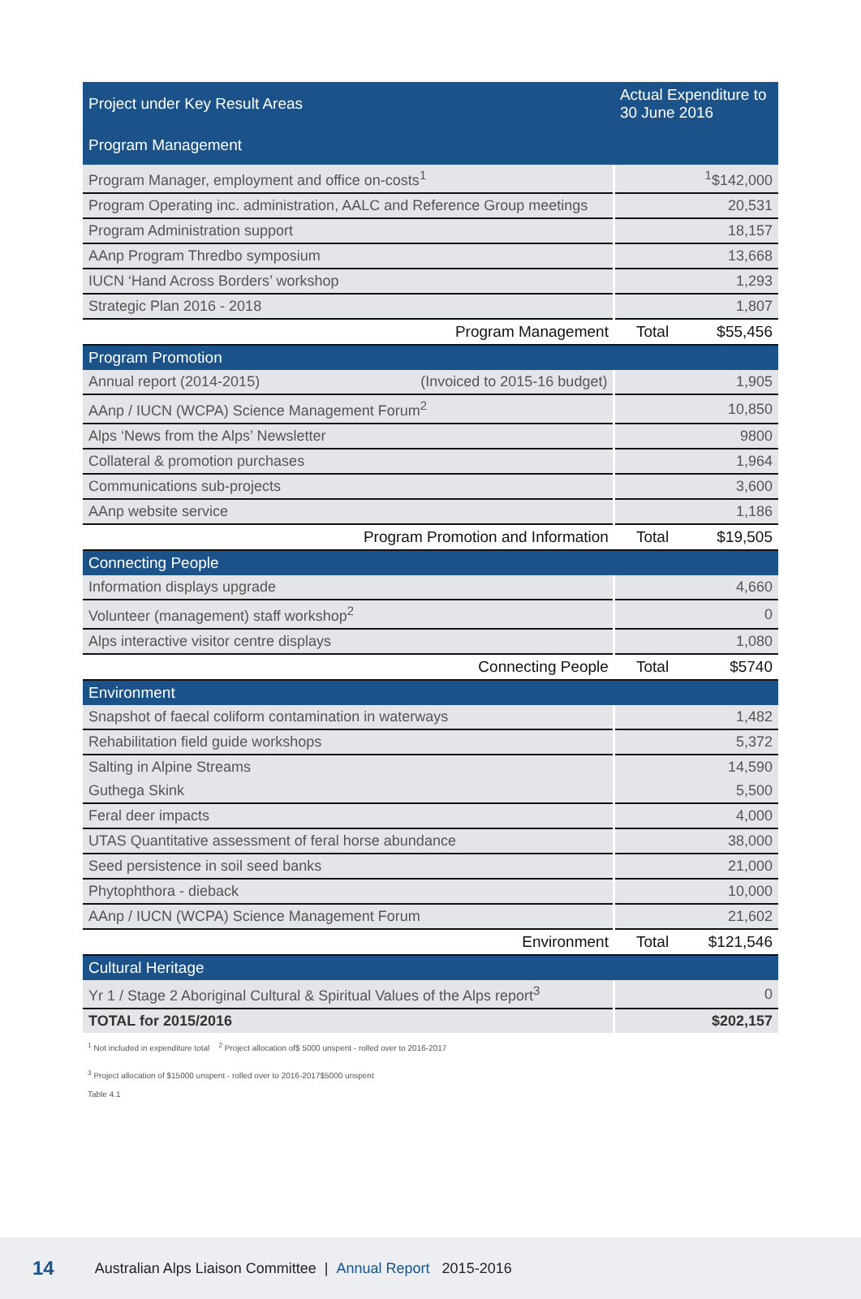| Project under Key Result Areas | Actual Expenditure to 30 June 2016 | |
| --- | --- | --- |
| Program Management | | |
| Program Manager, employment and office on-costs<sup>1</sup> | <sup>1</sup>$142,000 | |
| Program Operating inc. administration, AALC and Reference Group meetings | 20,531 | |
| Program Administration support | 18,157 | |
| AAnp Program Thredbo symposium | 13,668 | |
| IUCN ‘Hand Across Borders’ workshop | 1,293 | |
| Strategic Plan 2016 - 2018 | 1,807 | |
| Program Management | Total | $55,456 |
| Program Promotion | | |
| Annual report (2014-2015) (Invoiced to 2015-16 budget) | 1,905 | |
| AAnp / IUCN (WCPA) Science Management Forum<sup>2</sup> | 10,850 | |
| Alps ‘News from the Alps’ Newsletter | 9800 | |
| Collateral & promotion purchases | 1,964 | |
| Communications sub-projects | 3,600 | |
| AAnp website service | 1,186 | |
| Program Promotion and Information | Total | $19,505 |
| Connecting People | | |
| Information displays upgrade | 4,660 | |
| Volunteer (management) staff workshop<sup>2</sup> | 0 | |
| Alps interactive visitor centre displays | 1,080 | |
| Connecting People | Total | $5740 |
| Environment | | |
| Snapshot of faecal coliform contamination in waterways | 1,482 | |
| Rehabilitation field guide workshops | 5,372 | |
| Salting in Alpine Streams | 14,590 | |
| Guthega Skink | 5,500 | |
| Feral deer impacts | 4,000 | |
| UTAS Quantitative assessment of feral horse abundance | 38,000 | |
| Seed persistence in soil seed banks | 21,000 | |
| Phytophthora - dieback | 10,000 | |
| AAnp / IUCN (WCPA) Science Management Forum | 21,602 | |
| Environment | Total | $121,546 |
| Cultural Heritage | | |
| Yr 1 / Stage 2 Aboriginal Cultural & Spiritual Values of the Alps report<sup>3</sup> | 0 | |
| TOTAL for 2015/2016 | $202,157 | |
<sup>1</sup> Not included in expenditure total <sup>2</sup> Project allocation of$ 5000 unspent - rolled over to 2016-2017
<sup>3</sup> Project allocation of $15000 unspent - rolled over to 2016-2017$5000 unspent
Table 4.1
14 Australian Alps Liaison Committee | Annual Report 2015-2016